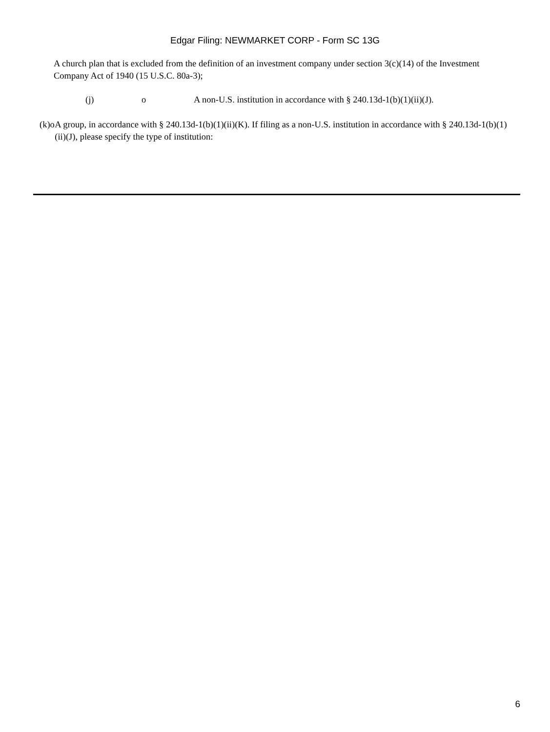Edgar Filing: NEWMARKET CORP - Form SC 13G
A church plan that is excluded from the definition of an investment company under section 3(c)(14) of the Investment Company Act of 1940 (15 U.S.C. 80a-3);
(j) o A non-U.S. institution in accordance with § 240.13d-1(b)(1)(ii)(J).
(k) o A group, in accordance with § 240.13d-1(b)(1)(ii)(K). If filing as a non-U.S. institution in accordance with § 240.13d-1(b)(1)(ii)(J), please specify the type of institution:
6